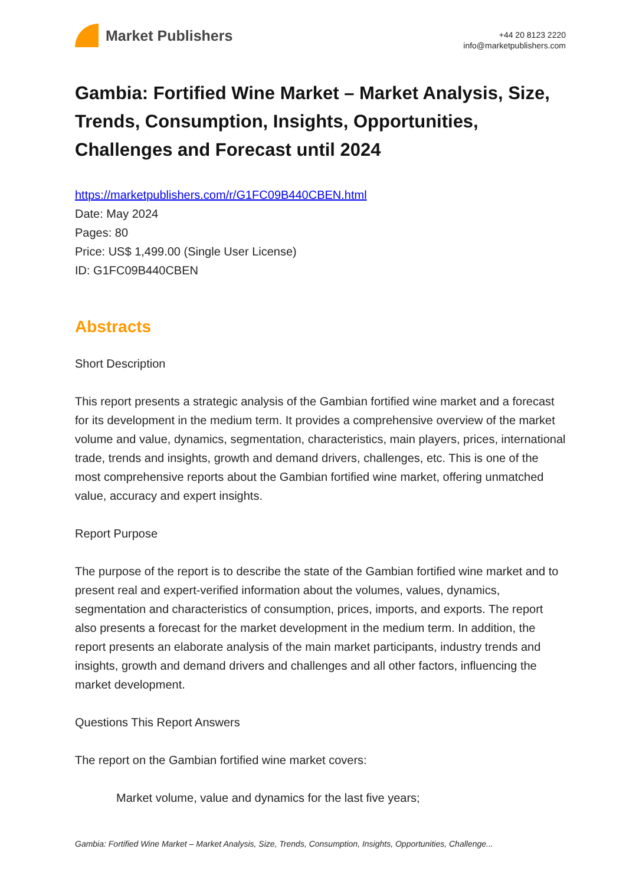Market Publishers
+44 20 8123 2220
info@marketpublishers.com
Gambia: Fortified Wine Market – Market Analysis, Size, Trends, Consumption, Insights, Opportunities, Challenges and Forecast until 2024
https://marketpublishers.com/r/G1FC09B440CBEN.html
Date: May 2024
Pages: 80
Price: US$ 1,499.00 (Single User License)
ID: G1FC09B440CBEN
Abstracts
Short Description
This report presents a strategic analysis of the Gambian fortified wine market and a forecast for its development in the medium term. It provides a comprehensive overview of the market volume and value, dynamics, segmentation, characteristics, main players, prices, international trade, trends and insights, growth and demand drivers, challenges, etc. This is one of the most comprehensive reports about the Gambian fortified wine market, offering unmatched value, accuracy and expert insights.
Report Purpose
The purpose of the report is to describe the state of the Gambian fortified wine market and to present real and expert-verified information about the volumes, values, dynamics, segmentation and characteristics of consumption, prices, imports, and exports. The report also presents a forecast for the market development in the medium term. In addition, the report presents an elaborate analysis of the main market participants, industry trends and insights, growth and demand drivers and challenges and all other factors, influencing the market development.
Questions This Report Answers
The report on the Gambian fortified wine market covers:
Market volume, value and dynamics for the last five years;
Gambia: Fortified Wine Market – Market Analysis, Size, Trends, Consumption, Insights, Opportunities, Challenge...